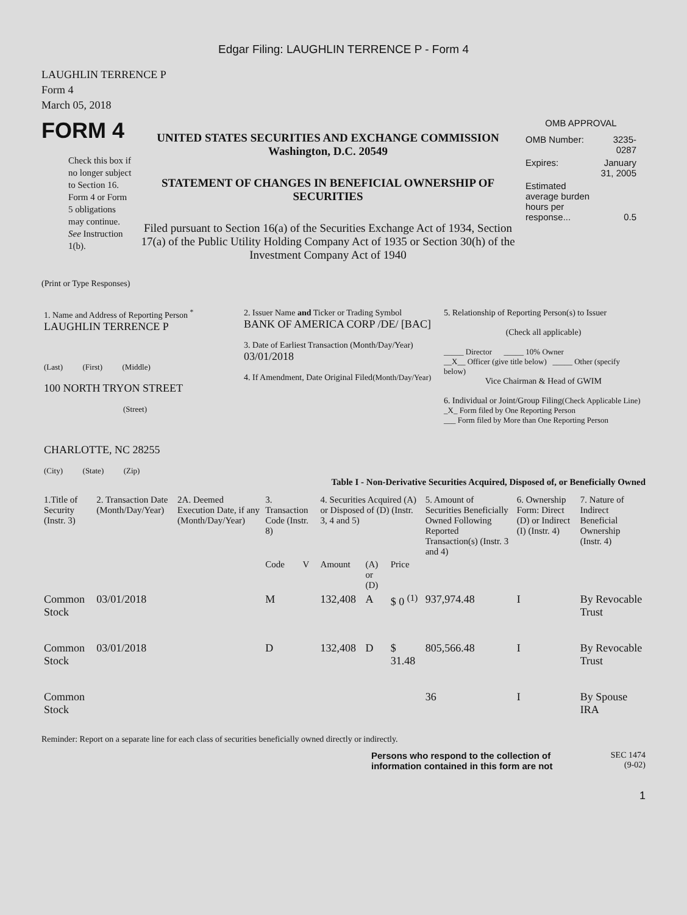Edgar Filing: LAUGHLIN TERRENCE P - Form 4
LAUGHLIN TERRENCE P
Form 4
March 05, 2018
FORM 4
Check this box if no longer subject to Section 16. Form 4 or Form 5 obligations may continue. See Instruction 1(b).
UNITED STATES SECURITIES AND EXCHANGE COMMISSION
Washington, D.C. 20549
STATEMENT OF CHANGES IN BENEFICIAL OWNERSHIP OF SECURITIES
Filed pursuant to Section 16(a) of the Securities Exchange Act of 1934, Section 17(a) of the Public Utility Holding Company Act of 1935 or Section 30(h) of the Investment Company Act of 1940
OMB APPROVAL
| OMB Number: | 3235-0287 |
| Expires: | January 31, 2005 |
| Estimated average burden hours per response... | 0.5 |
(Print or Type Responses)
| 1. Name and Address of Reporting Person <sup>*</sup> LAUGHLIN TERRENCE P (Last) (First) (Middle) 100 NORTH TRYON STREET (Street) CHARLOTTE, NC 28255 (City) (State) (Zip) | 2. Issuer Name and Ticker or Trading Symbol BANK OF AMERICA CORP /DE/ [BAC] 3. Date of Earliest Transaction (Month/Day/Year) 03/01/2018 4. If Amendment, Date Original Filed (Month/Day/Year) | 5. Relationship of Reporting Person(s) to Issuer (Check all applicable) _____ Director _____ 10% Owner __X__ Officer (give title below) _____ Other (specify below) Vice Chairman & Head of GWIM 6. Individual or Joint/Group Filing (Check Applicable Line) _X_ Form filed by One Reporting Person ___ Form filed by More than One Reporting Person |
Table I - Non-Derivative Securities Acquired, Disposed of, or Beneficially Owned
| 1.Title of Security (Instr. 3) | 2. Transaction Date (Month/Day/Year) | 2A. Deemed Execution Date, if any (Month/Day/Year) | 3. Transaction Code (Instr. 8) | | 4. Securities Acquired (A) or Disposed of (D) (Instr. 3, 4 and 5) | | | 5. Amount of Securities Beneficially Owned Following Reported Transaction(s) (Instr. 3 and 4) | 6. Ownership Form: Direct (D) or Indirect (I) (Instr. 4) | 7. Nature of Indirect Beneficial Ownership (Instr. 4) |
| --- | --- | --- | --- | --- | --- | --- | --- | --- | --- | --- |
| | | | Code | V | Amount | (A) or (D) | Price | | | |
| Common Stock | 03/01/2018 | | M | | 132,408 | A | $ 0 <sup>(1)</sup> | 937,974.48 | I | By Revocable Trust |
| Common Stock | 03/01/2018 | | D | | 132,408 | D | $ 31.48 | 805,566.48 | I | By Revocable Trust |
| Common Stock | | | | | | | | 36 | I | By Spouse IRA |
Reminder: Report on a separate line for each class of securities beneficially owned directly or indirectly.
Persons who respond to the collection of information contained in this form are not
SEC 1474
(9-02)
1